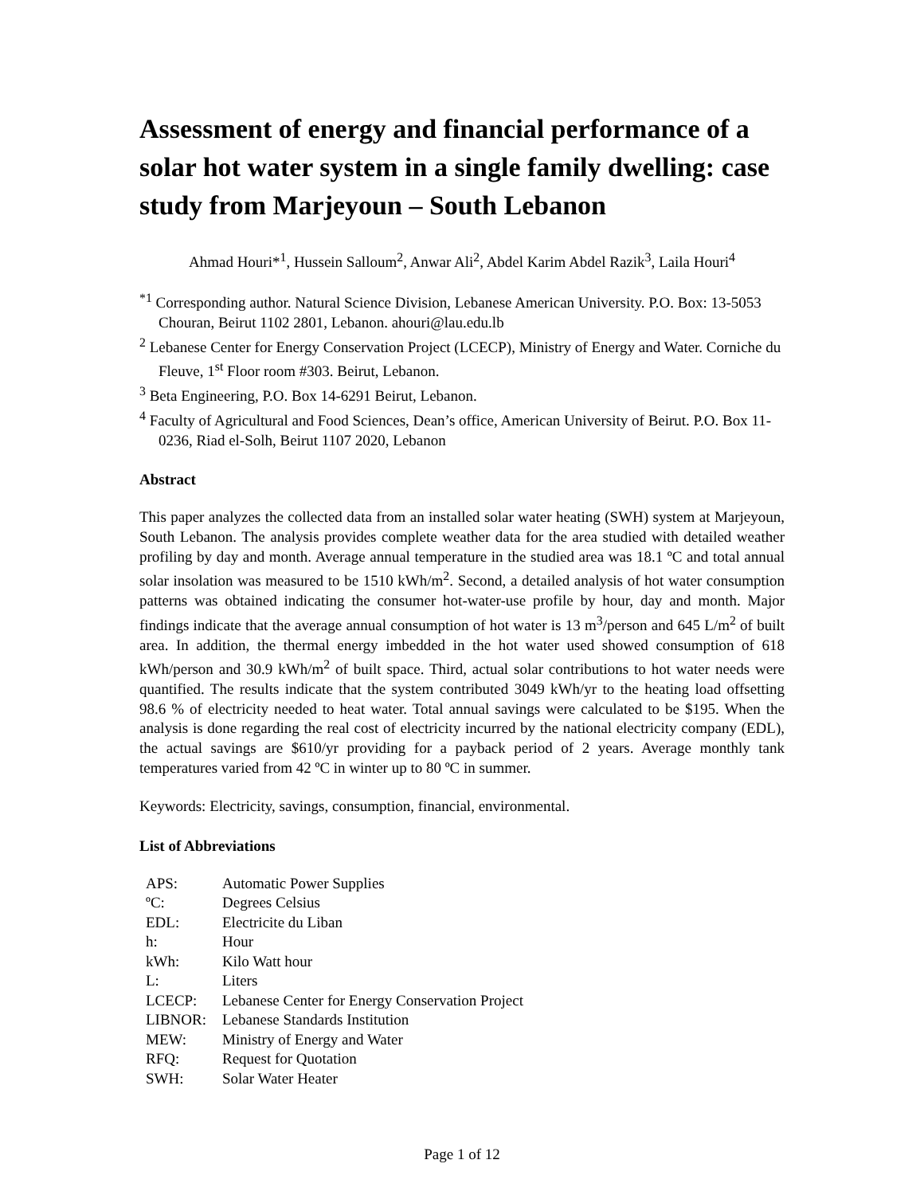Assessment of energy and financial performance of a solar hot water system in a single family dwelling: case study from Marjeyoun – South Lebanon
Ahmad Houri*<sup>1</sup>, Hussein Salloum<sup>2</sup>, Anwar Ali<sup>2</sup>, Abdel Karim Abdel Razik<sup>3</sup>, Laila Houri<sup>4</sup>
<sup>*1</sup> Corresponding author. Natural Science Division, Lebanese American University. P.O. Box: 13-5053 Chouran, Beirut 1102 2801, Lebanon. ahouri@lau.edu.lb
<sup>2</sup> Lebanese Center for Energy Conservation Project (LCECP), Ministry of Energy and Water. Corniche du Fleuve, 1<sup>st</sup> Floor room #303. Beirut, Lebanon.
<sup>3</sup> Beta Engineering, P.O. Box 14-6291 Beirut, Lebanon.
<sup>4</sup> Faculty of Agricultural and Food Sciences, Dean’s office, American University of Beirut. P.O. Box 11-0236, Riad el-Solh, Beirut 1107 2020, Lebanon
Abstract
This paper analyzes the collected data from an installed solar water heating (SWH) system at Marjeyoun, South Lebanon. The analysis provides complete weather data for the area studied with detailed weather profiling by day and month. Average annual temperature in the studied area was 18.1 ºC and total annual solar insolation was measured to be 1510 kWh/m<sup>2</sup>. Second, a detailed analysis of hot water consumption patterns was obtained indicating the consumer hot-water-use profile by hour, day and month. Major findings indicate that the average annual consumption of hot water is 13 m<sup>3</sup>/person and 645 L/m<sup>2</sup> of built area. In addition, the thermal energy imbedded in the hot water used showed consumption of 618 kWh/person and 30.9 kWh/m<sup>2</sup> of built space. Third, actual solar contributions to hot water needs were quantified. The results indicate that the system contributed 3049 kWh/yr to the heating load offsetting 98.6 % of electricity needed to heat water. Total annual savings were calculated to be $195. When the analysis is done regarding the real cost of electricity incurred by the national electricity company (EDL), the actual savings are $610/yr providing for a payback period of 2 years. Average monthly tank temperatures varied from 42 ºC in winter up to 80 ºC in summer.
Keywords: Electricity, savings, consumption, financial, environmental.
List of Abbreviations
| APS: | Automatic Power Supplies |
| ºC: | Degrees Celsius |
| EDL: | Electricite du Liban |
| h: | Hour |
| kWh: | Kilo Watt hour |
| L: | Liters |
| LCECP: | Lebanese Center for Energy Conservation Project |
| LIBNOR: | Lebanese Standards Institution |
| MEW: | Ministry of Energy and Water |
| RFQ: | Request for Quotation |
| SWH: | Solar Water Heater |
Page 1 of 12